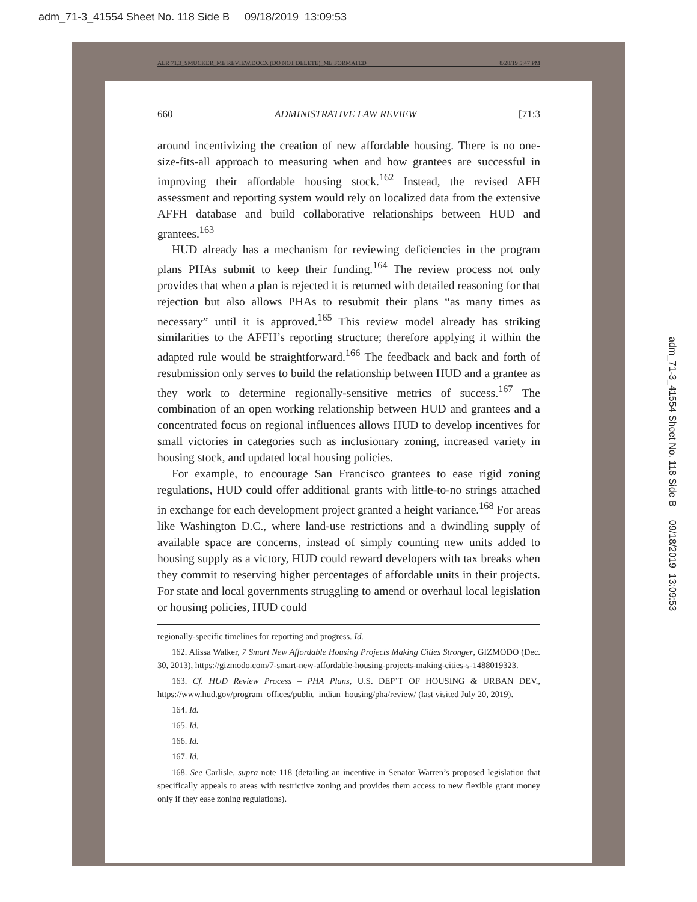adm_71-3_41554 Sheet No. 118 Side B 09/18/2019 13:09:53
ALR 71.3_SMUCKER_ME REVIEW.DOCX (DO NOT DELETE)_ME FORMATED 8/28/19 5:47 PM
660 ADMINISTRATIVE LAW REVIEW [71:3
around incentivizing the creation of new affordable housing. There is no one-size-fits-all approach to measuring when and how grantees are successful in improving their affordable housing stock.<sup>162</sup> Instead, the revised AFH assessment and reporting system would rely on localized data from the extensive AFFH database and build collaborative relationships between HUD and grantees.<sup>163</sup>
HUD already has a mechanism for reviewing deficiencies in the program plans PHAs submit to keep their funding.<sup>164</sup> The review process not only provides that when a plan is rejected it is returned with detailed reasoning for that rejection but also allows PHAs to resubmit their plans “as many times as necessary” until it is approved.<sup>165</sup> This review model already has striking similarities to the AFFH’s reporting structure; therefore applying it within the adapted rule would be straightforward.<sup>166</sup> The feedback and back and forth of resubmission only serves to build the relationship between HUD and a grantee as they work to determine regionally-sensitive metrics of success.<sup>167</sup> The combination of an open working relationship between HUD and grantees and a concentrated focus on regional influences allows HUD to develop incentives for small victories in categories such as inclusionary zoning, increased variety in housing stock, and updated local housing policies.
For example, to encourage San Francisco grantees to ease rigid zoning regulations, HUD could offer additional grants with little-to-no strings attached in exchange for each development project granted a height variance.<sup>168</sup> For areas like Washington D.C., where land-use restrictions and a dwindling supply of available space are concerns, instead of simply counting new units added to housing supply as a victory, HUD could reward developers with tax breaks when they commit to reserving higher percentages of affordable units in their projects. For state and local governments struggling to amend or overhaul local legislation or housing policies, HUD could
regionally-specific timelines for reporting and progress. Id.
162. Alissa Walker, 7 Smart New Affordable Housing Projects Making Cities Stronger, GIZMODO (Dec. 30, 2013), https://gizmodo.com/7-smart-new-affordable-housing-projects-making-cities-s-1488019323.
163. Cf. HUD Review Process – PHA Plans, U.S. DEP’T OF HOUSING & URBAN DEV., https://www.hud.gov/program_offices/public_indian_housing/pha/review/ (last visited July 20, 2019).
164. Id.
165. Id.
166. Id.
167. Id.
168. See Carlisle, supra note 118 (detailing an incentive in Senator Warren’s proposed legislation that specifically appeals to areas with restrictive zoning and provides them access to new flexible grant money only if they ease zoning regulations).
adm_71-3_41554 Sheet No. 118 Side B 09/18/2019 13:09:53